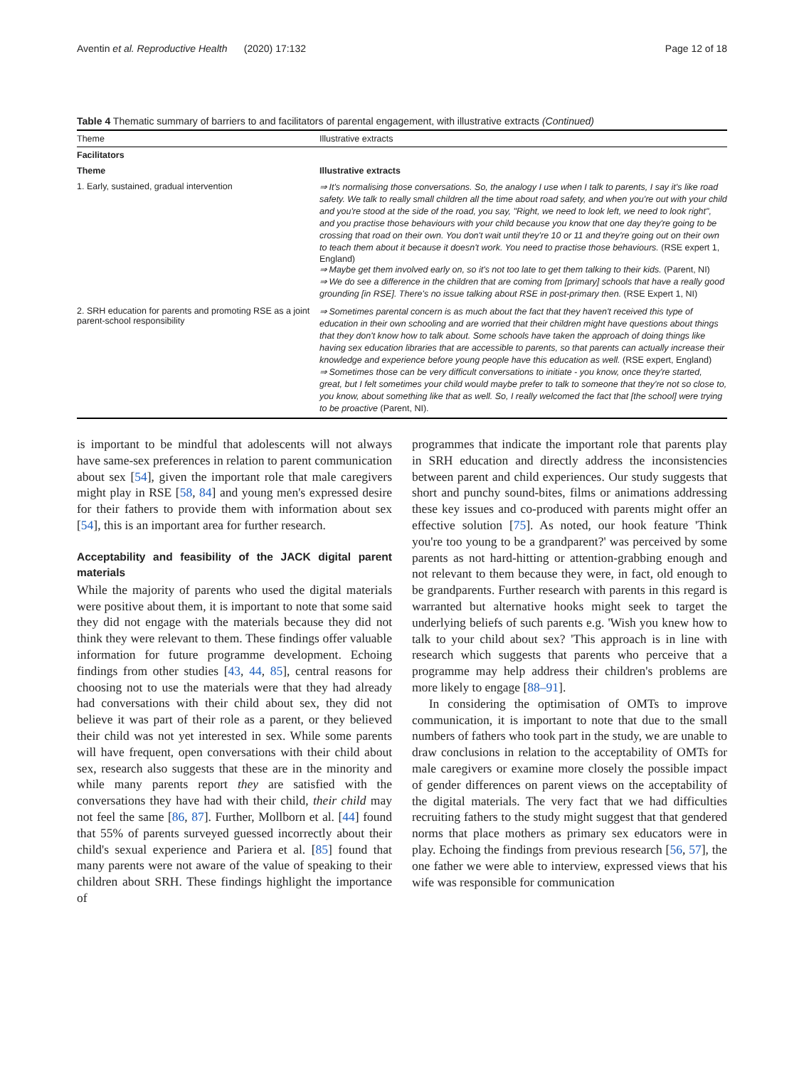Aventin et al. Reproductive Health (2020) 17:132 Page 12 of 18
Table 4 Thematic summary of barriers to and facilitators of parental engagement, with illustrative extracts (Continued)
| Theme | Illustrative extracts |
| --- | --- |
| Facilitators | |
| Theme | Illustrative extracts |
| 1. Early, sustained, gradual intervention | ⇒ It's normalising those conversations. So, the analogy I use when I talk to parents, I say it's like road safety. We talk to really small children all the time about road safety, and when you're out with your child and you're stood at the side of the road, you say, "Right, we need to look left, we need to look right", and you practise those behaviours with your child because you know that one day they're going to be crossing that road on their own. You don't wait until they're 10 or 11 and they're going out on their own to teach them about it because it doesn't work. You need to practise those behaviours. (RSE expert 1, England) ⇒ Maybe get them involved early on, so it's not too late to get them talking to their kids. (Parent, NI) ⇒ We do see a difference in the children that are coming from [primary] schools that have a really good grounding [in RSE]. There's no issue talking about RSE in post-primary then. (RSE Expert 1, NI) |
| 2. SRH education for parents and promoting RSE as a joint parent-school responsibility | ⇒ Sometimes parental concern is as much about the fact that they haven't received this type of education in their own schooling and are worried that their children might have questions about things that they don't know how to talk about. Some schools have taken the approach of doing things like having sex education libraries that are accessible to parents, so that parents can actually increase their knowledge and experience before young people have this education as well. (RSE expert, England) ⇒ Sometimes those can be very difficult conversations to initiate - you know, once they're started, great, but I felt sometimes your child would maybe prefer to talk to someone that they're not so close to, you know, about something like that as well. So, I really welcomed the fact that [the school] were trying to be proactive (Parent, NI). |
is important to be mindful that adolescents will not always have same-sex preferences in relation to parent communication about sex [54], given the important role that male caregivers might play in RSE [58, 84] and young men's expressed desire for their fathers to provide them with information about sex [54], this is an important area for further research.
Acceptability and feasibility of the JACK digital parent materials
While the majority of parents who used the digital materials were positive about them, it is important to note that some said they did not engage with the materials because they did not think they were relevant to them. These findings offer valuable information for future programme development. Echoing findings from other studies [43, 44, 85], central reasons for choosing not to use the materials were that they had already had conversations with their child about sex, they did not believe it was part of their role as a parent, or they believed their child was not yet interested in sex. While some parents will have frequent, open conversations with their child about sex, research also suggests that these are in the minority and while many parents report they are satisfied with the conversations they have had with their child, their child may not feel the same [86, 87]. Further, Mollborn et al. [44] found that 55% of parents surveyed guessed incorrectly about their child's sexual experience and Pariera et al. [85] found that many parents were not aware of the value of speaking to their children about SRH. These findings highlight the importance of
programmes that indicate the important role that parents play in SRH education and directly address the inconsistencies between parent and child experiences. Our study suggests that short and punchy sound-bites, films or animations addressing these key issues and co-produced with parents might offer an effective solution [75]. As noted, our hook feature 'Think you're too young to be a grandparent?' was perceived by some parents as not hard-hitting or attention-grabbing enough and not relevant to them because they were, in fact, old enough to be grandparents. Further research with parents in this regard is warranted but alternative hooks might seek to target the underlying beliefs of such parents e.g. 'Wish you knew how to talk to your child about sex? 'This approach is in line with research which suggests that parents who perceive that a programme may help address their children's problems are more likely to engage [88–91].
In considering the optimisation of OMTs to improve communication, it is important to note that due to the small numbers of fathers who took part in the study, we are unable to draw conclusions in relation to the acceptability of OMTs for male caregivers or examine more closely the possible impact of gender differences on parent views on the acceptability of the digital materials. The very fact that we had difficulties recruiting fathers to the study might suggest that that gendered norms that place mothers as primary sex educators were in play. Echoing the findings from previous research [56, 57], the one father we were able to interview, expressed views that his wife was responsible for communication